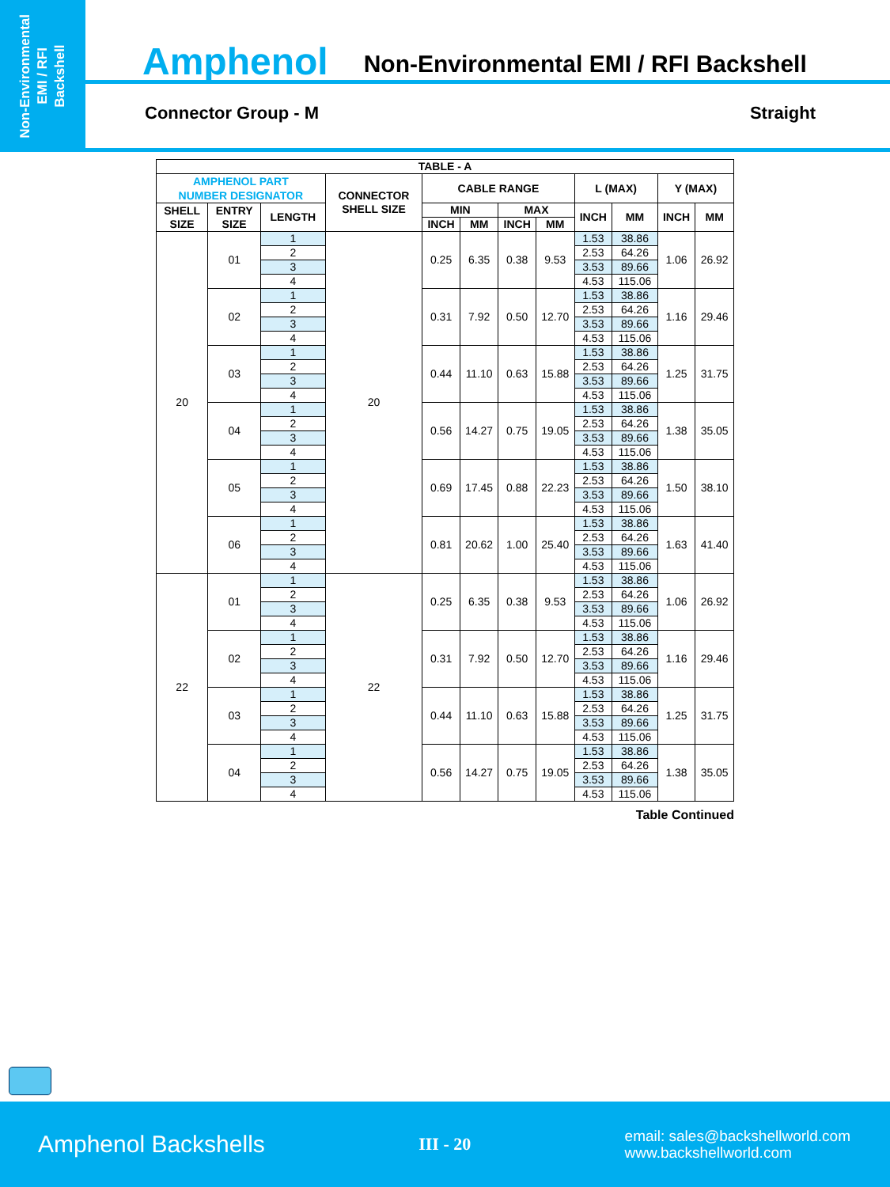Non-Environmental
EMI / RFI
Backshell
Amphenol Non-Environmental EMI / RFI Backshell
Connector Group - M Straight
| TABLE - A | | | | | | | | | | | |
| --- | --- | --- | --- | --- | --- | --- | --- | --- | --- | --- | --- |
| AMPHENOL PART NUMBER DESIGNATOR | | | CONNECTOR SHELL SIZE | CABLE RANGE | | | | L (MAX) | | Y (MAX) | |
| SHELL SIZE | ENTRY SIZE | LENGTH | | MIN | | MAX | | INCH | MM | INCH | MM |
| | | | | INCH | MM | INCH | MM | | | | |
| 20 | 01 | 1 | 20 | 0.25 | 6.35 | 0.38 | 9.53 | 1.53 | 38.86 | 1.06 | 26.92 |
| | | 2 | | | | | | 2.53 | 64.26 | | |
| | | 3 | | | | | | 3.53 | 89.66 | | |
| | | 4 | | | | | | 4.53 | 115.06 | | |
| | 02 | 1 | | 0.31 | 7.92 | 0.50 | 12.70 | 1.53 | 38.86 | 1.16 | 29.46 |
| | | 2 | | | | | | 2.53 | 64.26 | | |
| | | 3 | | | | | | 3.53 | 89.66 | | |
| | | 4 | | | | | | 4.53 | 115.06 | | |
| | 03 | 1 | | 0.44 | 11.10 | 0.63 | 15.88 | 1.53 | 38.86 | 1.25 | 31.75 |
| | | 2 | | | | | | 2.53 | 64.26 | | |
| | | 3 | | | | | | 3.53 | 89.66 | | |
| | | 4 | | | | | | 4.53 | 115.06 | | |
| | 04 | 1 | | 0.56 | 14.27 | 0.75 | 19.05 | 1.53 | 38.86 | 1.38 | 35.05 |
| | | 2 | | | | | | 2.53 | 64.26 | | |
| | | 3 | | | | | | 3.53 | 89.66 | | |
| | | 4 | | | | | | 4.53 | 115.06 | | |
| | 05 | 1 | | 0.69 | 17.45 | 0.88 | 22.23 | 1.53 | 38.86 | 1.50 | 38.10 |
| | | 2 | | | | | | 2.53 | 64.26 | | |
| | | 3 | | | | | | 3.53 | 89.66 | | |
| | | 4 | | | | | | 4.53 | 115.06 | | |
| | 06 | 1 | | 0.81 | 20.62 | 1.00 | 25.40 | 1.53 | 38.86 | 1.63 | 41.40 |
| | | 2 | | | | | | 2.53 | 64.26 | | |
| | | 3 | | | | | | 3.53 | 89.66 | | |
| | | 4 | | | | | | 4.53 | 115.06 | | |
| 22 | 01 | 1 | 22 | 0.25 | 6.35 | 0.38 | 9.53 | 1.53 | 38.86 | 1.06 | 26.92 |
| | | 2 | | | | | | 2.53 | 64.26 | | |
| | | 3 | | | | | | 3.53 | 89.66 | | |
| | | 4 | | | | | | 4.53 | 115.06 | | |
| | 02 | 1 | | 0.31 | 7.92 | 0.50 | 12.70 | 1.53 | 38.86 | 1.16 | 29.46 |
| | | 2 | | | | | | 2.53 | 64.26 | | |
| | | 3 | | | | | | 3.53 | 89.66 | | |
| | | 4 | | | | | | 4.53 | 115.06 | | |
| | 03 | 1 | | 0.44 | 11.10 | 0.63 | 15.88 | 1.53 | 38.86 | 1.25 | 31.75 |
| | | 2 | | | | | | 2.53 | 64.26 | | |
| | | 3 | | | | | | 3.53 | 89.66 | | |
| | | 4 | | | | | | 4.53 | 115.06 | | |
| | 04 | 1 | | 0.56 | 14.27 | 0.75 | 19.05 | 1.53 | 38.86 | 1.38 | 35.05 |
| | | 2 | | | | | | 2.53 | 64.26 | | |
| | | 3 | | | | | | 3.53 | 89.66 | | |
| | | 4 | | | | | | 4.53 | 115.06 | | |
Table Continued
Amphenol Backshells III - 20 email: sales@backshellworld.com
www.backshellworld.com